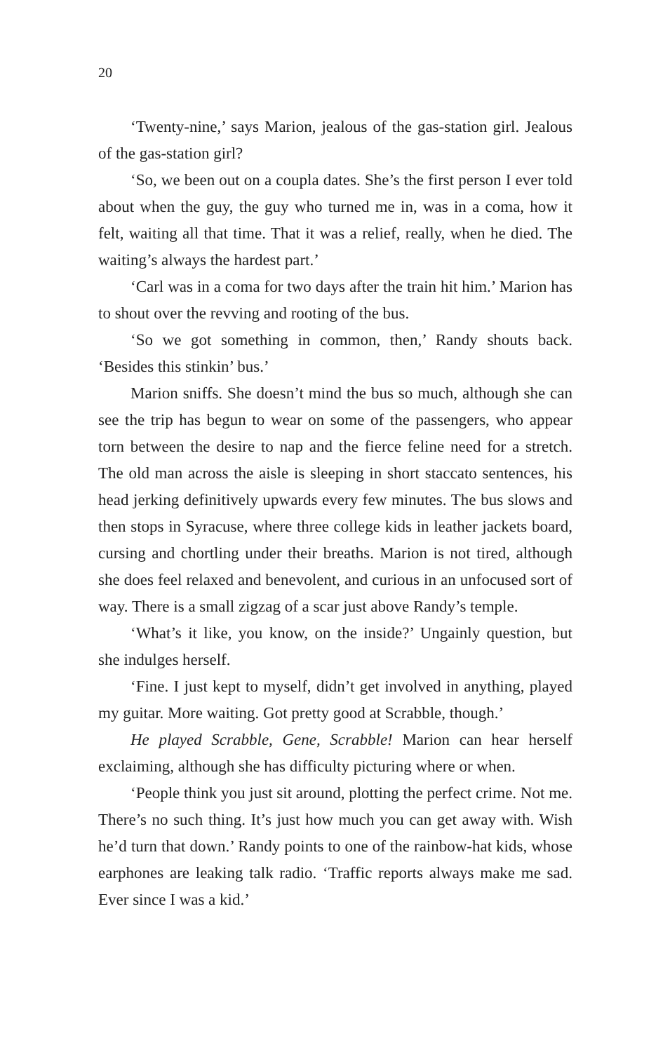20
‘Twenty-nine,’ says Marion, jealous of the gas-station girl. Jealous of the gas-station girl?
‘So, we been out on a coupla dates. She’s the first person I ever told about when the guy, the guy who turned me in, was in a coma, how it felt, waiting all that time. That it was a relief, really, when he died. The waiting’s always the hardest part.’
‘Carl was in a coma for two days after the train hit him.’ Marion has to shout over the revving and rooting of the bus.
‘So we got something in common, then,’ Randy shouts back. ‘Besides this stinkin’ bus.’
Marion sniffs. She doesn’t mind the bus so much, although she can see the trip has begun to wear on some of the passengers, who appear torn between the desire to nap and the fierce feline need for a stretch. The old man across the aisle is sleeping in short staccato sentences, his head jerking definitively upwards every few minutes. The bus slows and then stops in Syracuse, where three college kids in leather jackets board, cursing and chortling under their breaths. Marion is not tired, although she does feel relaxed and benevolent, and curious in an unfocused sort of way. There is a small zigzag of a scar just above Randy’s temple.
‘What’s it like, you know, on the inside?’ Ungainly question, but she indulges herself.
‘Fine. I just kept to myself, didn’t get involved in anything, played my guitar. More waiting. Got pretty good at Scrabble, though.’
He played Scrabble, Gene, Scrabble! Marion can hear herself exclaiming, although she has difficulty picturing where or when.
‘People think you just sit around, plotting the perfect crime. Not me. There’s no such thing. It’s just how much you can get away with. Wish he’d turn that down.’ Randy points to one of the rainbow-hat kids, whose earphones are leaking talk radio. ‘Traffic reports always make me sad. Ever since I was a kid.’